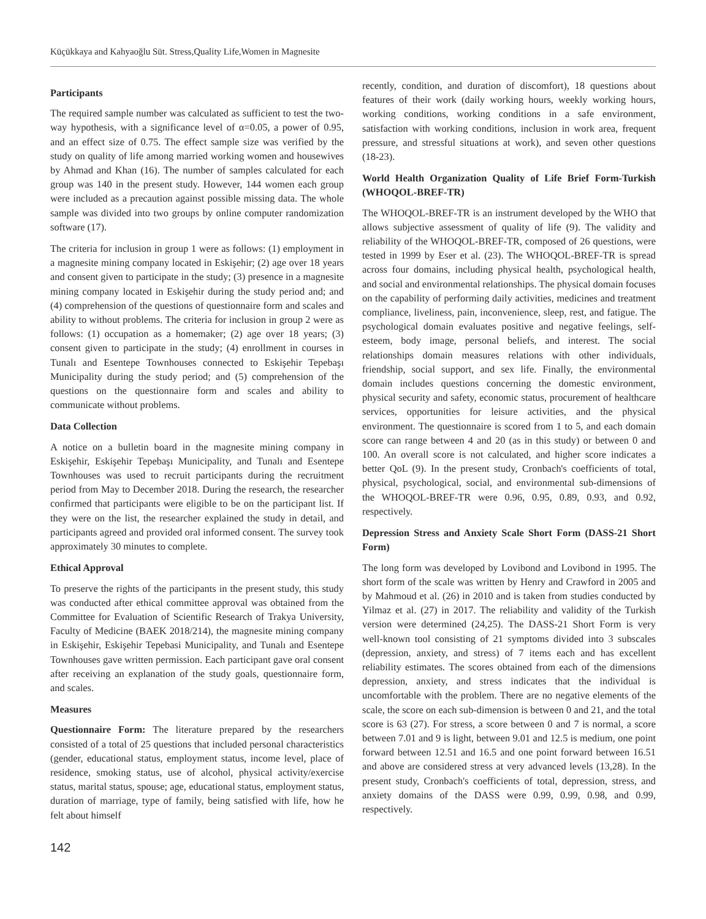Küçükkaya and Kahyaoğlu Süt. Stress,Quality Life,Women in Magnesite
Participants
The required sample number was calculated as sufficient to test the two-way hypothesis, with a significance level of α=0.05, a power of 0.95, and an effect size of 0.75. The effect sample size was verified by the study on quality of life among married working women and housewives by Ahmad and Khan (16). The number of samples calculated for each group was 140 in the present study. However, 144 women each group were included as a precaution against possible missing data. The whole sample was divided into two groups by online computer randomization software (17).
The criteria for inclusion in group 1 were as follows: (1) employment in a magnesite mining company located in Eskişehir; (2) age over 18 years and consent given to participate in the study; (3) presence in a magnesite mining company located in Eskişehir during the study period and; and (4) comprehension of the questions of questionnaire form and scales and ability to without problems. The criteria for inclusion in group 2 were as follows: (1) occupation as a homemaker; (2) age over 18 years; (3) consent given to participate in the study; (4) enrollment in courses in Tunalı and Esentepe Townhouses connected to Eskişehir Tepebaşı Municipality during the study period; and (5) comprehension of the questions on the questionnaire form and scales and ability to communicate without problems.
Data Collection
A notice on a bulletin board in the magnesite mining company in Eskişehir, Eskişehir Tepebaşı Municipality, and Tunalı and Esentepe Townhouses was used to recruit participants during the recruitment period from May to December 2018. During the research, the researcher confirmed that participants were eligible to be on the participant list. If they were on the list, the researcher explained the study in detail, and participants agreed and provided oral informed consent. The survey took approximately 30 minutes to complete.
Ethical Approval
To preserve the rights of the participants in the present study, this study was conducted after ethical committee approval was obtained from the Committee for Evaluation of Scientific Research of Trakya University, Faculty of Medicine (BAEK 2018/214), the magnesite mining company in Eskişehir, Eskişehir Tepebasi Municipality, and Tunalı and Esentepe Townhouses gave written permission. Each participant gave oral consent after receiving an explanation of the study goals, questionnaire form, and scales.
Measures
Questionnaire Form: The literature prepared by the researchers consisted of a total of 25 questions that included personal characteristics (gender, educational status, employment status, income level, place of residence, smoking status, use of alcohol, physical activity/exercise status, marital status, spouse; age, educational status, employment status, duration of marriage, type of family, being satisfied with life, how he felt about himself
recently, condition, and duration of discomfort), 18 questions about features of their work (daily working hours, weekly working hours, working conditions, working conditions in a safe environment, satisfaction with working conditions, inclusion in work area, frequent pressure, and stressful situations at work), and seven other questions (18-23).
World Health Organization Quality of Life Brief Form-Turkish (WHOQOL-BREF-TR)
The WHOQOL-BREF-TR is an instrument developed by the WHO that allows subjective assessment of quality of life (9). The validity and reliability of the WHOQOL-BREF-TR, composed of 26 questions, were tested in 1999 by Eser et al. (23). The WHOQOL-BREF-TR is spread across four domains, including physical health, psychological health, and social and environmental relationships. The physical domain focuses on the capability of performing daily activities, medicines and treatment compliance, liveliness, pain, inconvenience, sleep, rest, and fatigue. The psychological domain evaluates positive and negative feelings, self-esteem, body image, personal beliefs, and interest. The social relationships domain measures relations with other individuals, friendship, social support, and sex life. Finally, the environmental domain includes questions concerning the domestic environment, physical security and safety, economic status, procurement of healthcare services, opportunities for leisure activities, and the physical environment. The questionnaire is scored from 1 to 5, and each domain score can range between 4 and 20 (as in this study) or between 0 and 100. An overall score is not calculated, and higher score indicates a better QoL (9). In the present study, Cronbach's coefficients of total, physical, psychological, social, and environmental sub-dimensions of the WHOQOL-BREF-TR were 0.96, 0.95, 0.89, 0.93, and 0.92, respectively.
Depression Stress and Anxiety Scale Short Form (DASS-21 Short Form)
The long form was developed by Lovibond and Lovibond in 1995. The short form of the scale was written by Henry and Crawford in 2005 and by Mahmoud et al. (26) in 2010 and is taken from studies conducted by Yilmaz et al. (27) in 2017. The reliability and validity of the Turkish version were determined (24,25). The DASS-21 Short Form is very well-known tool consisting of 21 symptoms divided into 3 subscales (depression, anxiety, and stress) of 7 items each and has excellent reliability estimates. The scores obtained from each of the dimensions depression, anxiety, and stress indicates that the individual is uncomfortable with the problem. There are no negative elements of the scale, the score on each sub-dimension is between 0 and 21, and the total score is 63 (27). For stress, a score between 0 and 7 is normal, a score between 7.01 and 9 is light, between 9.01 and 12.5 is medium, one point forward between 12.51 and 16.5 and one point forward between 16.51 and above are considered stress at very advanced levels (13,28). In the present study, Cronbach's coefficients of total, depression, stress, and anxiety domains of the DASS were 0.99, 0.99, 0.98, and 0.99, respectively.
142